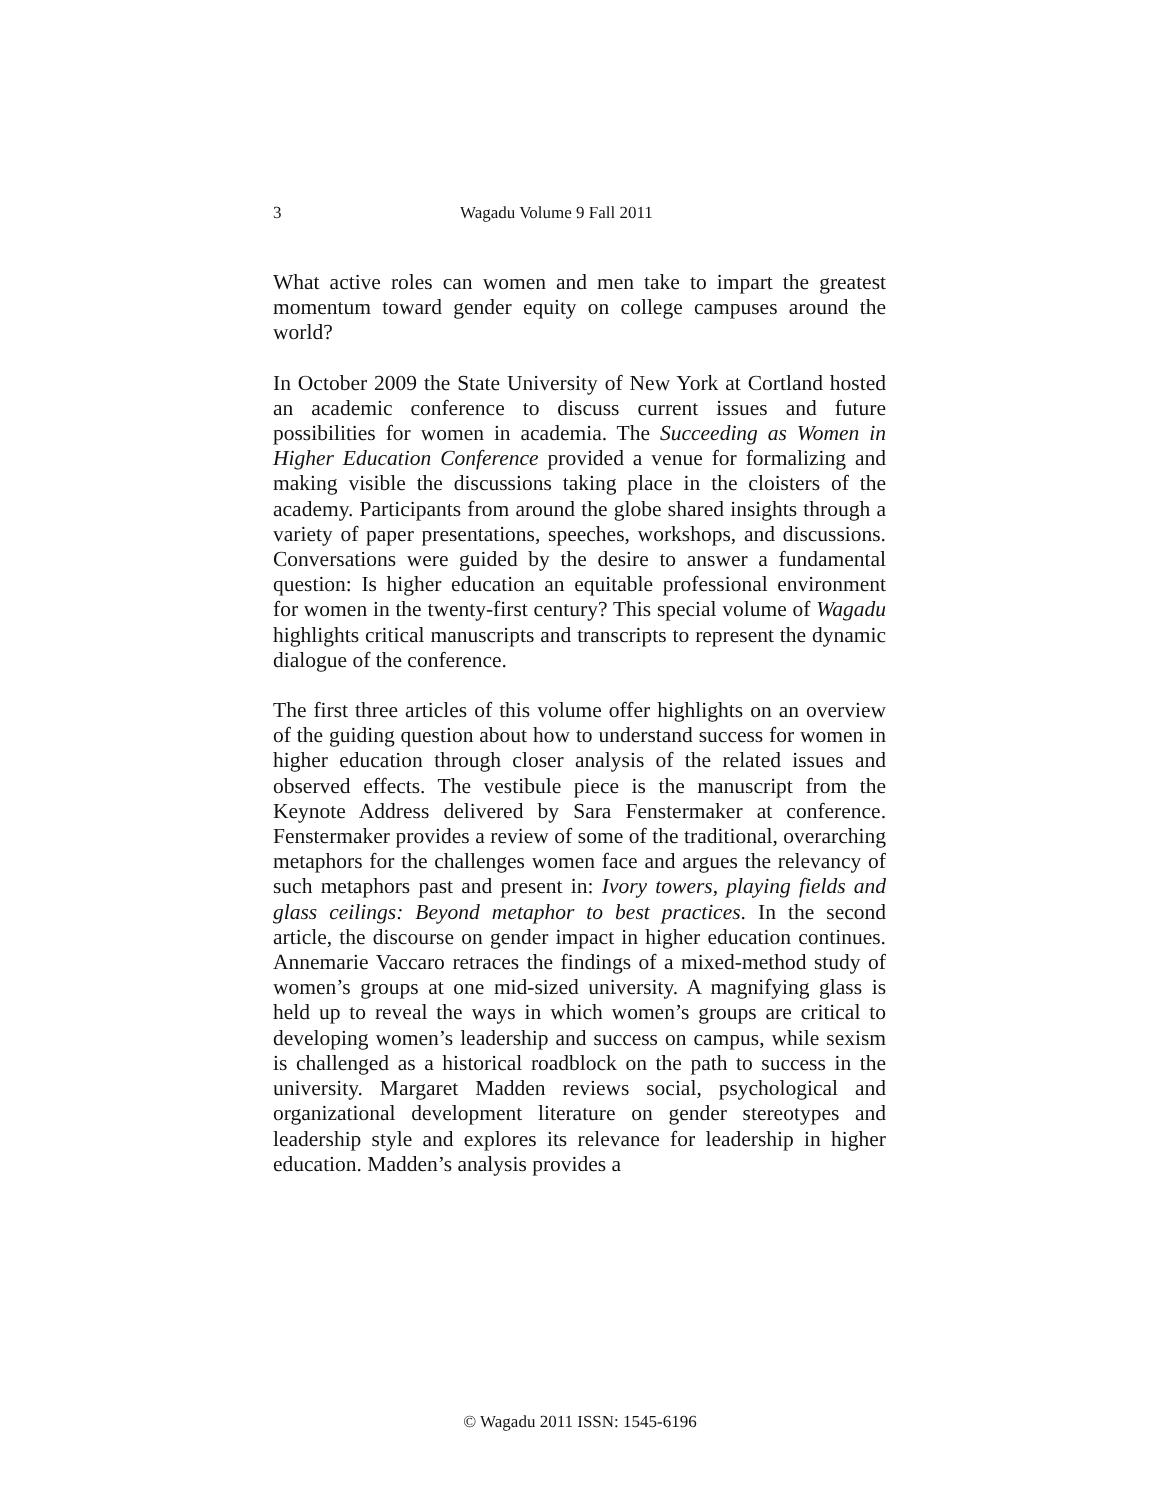3 Wagadu Volume 9 Fall 2011
What active roles can women and men take to impart the greatest momentum toward gender equity on college campuses around the world?
In October 2009 the State University of New York at Cortland hosted an academic conference to discuss current issues and future possibilities for women in academia. The Succeeding as Women in Higher Education Conference provided a venue for formalizing and making visible the discussions taking place in the cloisters of the academy. Participants from around the globe shared insights through a variety of paper presentations, speeches, workshops, and discussions. Conversations were guided by the desire to answer a fundamental question: Is higher education an equitable professional environment for women in the twenty-first century? This special volume of Wagadu highlights critical manuscripts and transcripts to represent the dynamic dialogue of the conference.
The first three articles of this volume offer highlights on an overview of the guiding question about how to understand success for women in higher education through closer analysis of the related issues and observed effects. The vestibule piece is the manuscript from the Keynote Address delivered by Sara Fenstermaker at conference. Fenstermaker provides a review of some of the traditional, overarching metaphors for the challenges women face and argues the relevancy of such metaphors past and present in: Ivory towers, playing fields and glass ceilings: Beyond metaphor to best practices. In the second article, the discourse on gender impact in higher education continues. Annemarie Vaccaro retraces the findings of a mixed-method study of women’s groups at one mid-sized university. A magnifying glass is held up to reveal the ways in which women’s groups are critical to developing women’s leadership and success on campus, while sexism is challenged as a historical roadblock on the path to success in the university. Margaret Madden reviews social, psychological and organizational development literature on gender stereotypes and leadership style and explores its relevance for leadership in higher education. Madden’s analysis provides a
© Wagadu 2011 ISSN: 1545-6196